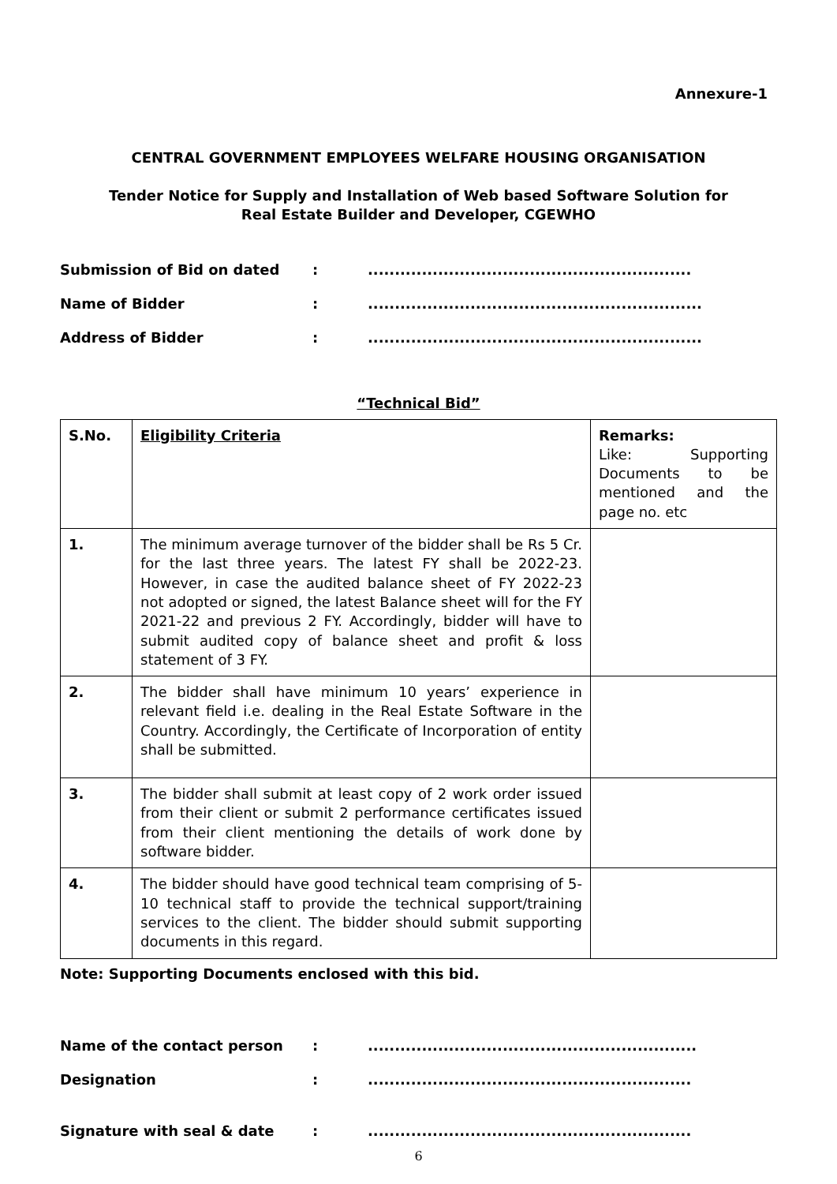Annexure-1
CENTRAL GOVERNMENT EMPLOYEES WELFARE HOUSING ORGANISATION
Tender Notice for Supply and Installation of Web based Software Solution for
Real Estate Builder and Developer, CGEWHO
Submission of Bid on dated:............................................................
Name of Bidder:..............................................................
Address of Bidder:..............................................................
“Technical Bid”
| S.No. | Eligibility Criteria | Remarks: Like: Supporting Documents to be mentioned and the page no. etc |
| 1. | The minimum average turnover of the bidder shall be Rs 5 Cr. for the last three years. The latest FY shall be 2022-23. However, in case the audited balance sheet of FY 2022-23 not adopted or signed, the latest Balance sheet will for the FY 2021-22 and previous 2 FY. Accordingly, bidder will have to submit audited copy of balance sheet and profit & loss statement of 3 FY. | |
| 2. | The bidder shall have minimum 10 years’ experience in relevant field i.e. dealing in the Real Estate Software in the Country. Accordingly, the Certificate of Incorporation of entity shall be submitted. | |
| 3. | The bidder shall submit at least copy of 2 work order issued from their client or submit 2 performance certificates issued from their client mentioning the details of work done by software bidder. | |
| 4. | The bidder should have good technical team comprising of 5-10 technical staff to provide the technical support/training services to the client. The bidder should submit supporting documents in this regard. | |
Note: Supporting Documents enclosed with this bid.
Name of the contact person:.............................................................
Designation:............................................................
Signature with seal & date:............................................................
6